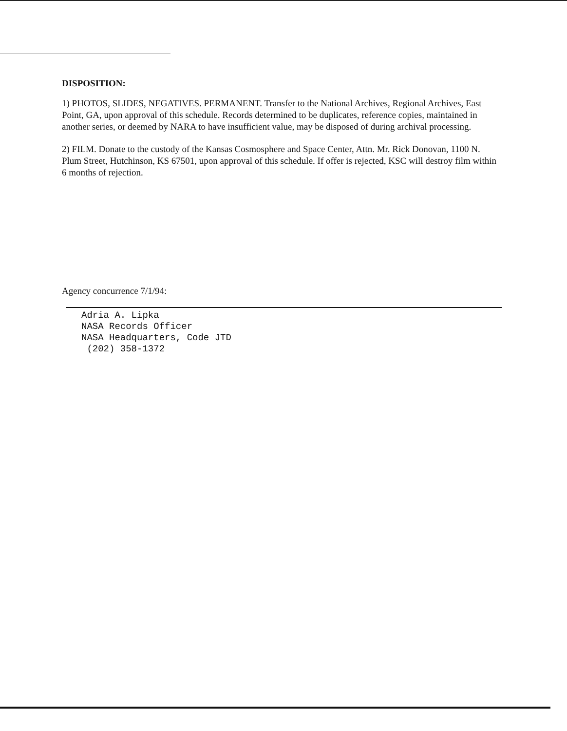DISPOSITION:
1) PHOTOS, SLIDES, NEGATIVES. PERMANENT. Transfer to the National Archives, Regional Archives, East Point, GA, upon approval of this schedule. Records determined to be duplicates, reference copies, maintained in another series, or deemed by NARA to have insufficient value, may be disposed of during archival processing.
2) FILM. Donate to the custody of the Kansas Cosmosphere and Space Center, Attn. Mr. Rick Donovan, 1100 N. Plum Street, Hutchinson, KS 67501, upon approval of this schedule. If offer is rejected, KSC will destroy film within 6 months of rejection.
Agency concurrence 7/1/94:
Adria A. Lipka
NASA Records Officer
NASA Headquarters, Code JTD
(202) 358-1372